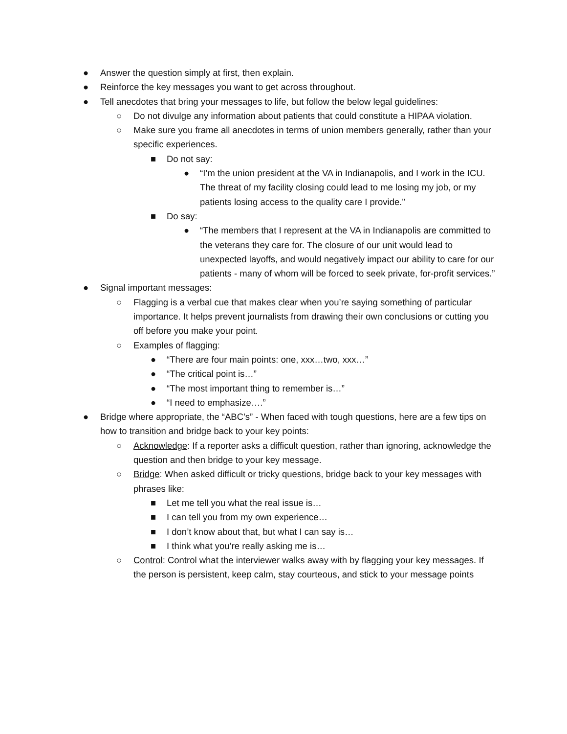● Answer the question simply at first, then explain.
● Reinforce the key messages you want to get across throughout.
● Tell anecdotes that bring your messages to life, but follow the below legal guidelines:
○ Do not divulge any information about patients that could constitute a HIPAA violation.
○ Make sure you frame all anecdotes in terms of union members generally, rather than your specific experiences.
■ Do not say:
● “I’m the union president at the VA in Indianapolis, and I work in the ICU. The threat of my facility closing could lead to me losing my job, or my patients losing access to the quality care I provide.”
■ Do say:
● “The members that I represent at the VA in Indianapolis are committed to the veterans they care for. The closure of our unit would lead to unexpected layoffs, and would negatively impact our ability to care for our patients - many of whom will be forced to seek private, for-profit services.”
● Signal important messages:
○ Flagging is a verbal cue that makes clear when you’re saying something of particular importance. It helps prevent journalists from drawing their own conclusions or cutting you off before you make your point.
○ Examples of flagging:
● “There are four main points: one, xxx…two, xxx…”
● “The critical point is…”
● “The most important thing to remember is…”
● “I need to emphasize….”
● Bridge where appropriate, the “ABC’s” - When faced with tough questions, here are a few tips on how to transition and bridge back to your key points:
○ Acknowledge: If a reporter asks a difficult question, rather than ignoring, acknowledge the question and then bridge to your key message.
○ Bridge: When asked difficult or tricky questions, bridge back to your key messages with phrases like:
■ Let me tell you what the real issue is…
■ I can tell you from my own experience…
■ I don’t know about that, but what I can say is…
■ I think what you’re really asking me is…
○ Control: Control what the interviewer walks away with by flagging your key messages. If the person is persistent, keep calm, stay courteous, and stick to your message points